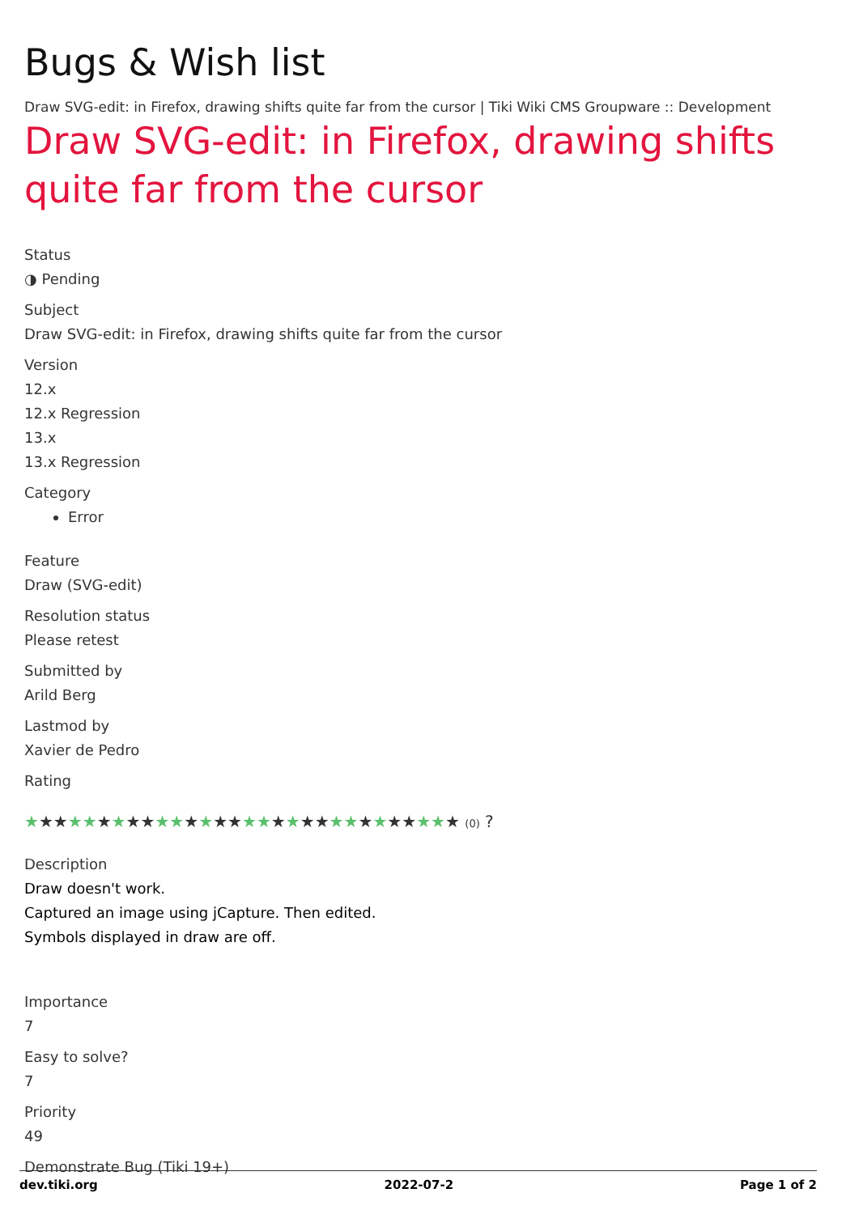Bugs & Wish list
Draw SVG-edit: in Firefox, drawing shifts quite far from the cursor | Tiki Wiki CMS Groupware :: Development
Draw SVG-edit: in Firefox, drawing shifts quite far from the cursor
Status
◑ Pending
Subject
Draw SVG-edit: in Firefox, drawing shifts quite far from the cursor
Version
12.x
12.x Regression
13.x
13.x Regression
Category
Error
Feature
Draw (SVG-edit)
Resolution status
Please retest
Submitted by
Arild Berg
Lastmod by
Xavier de Pedro
Rating
★★★★★★★★★★★★★★★★★★★★★★★★★★★★★★ (0) ?
Description
Draw doesn't work.
Captured an image using jCapture. Then edited.
Symbols displayed in draw are off.
Importance
7
Easy to solve?
7
Priority
49
Demonstrate Bug (Tiki 19+)
dev.tiki.org 2022-07-2 Page 1 of 2